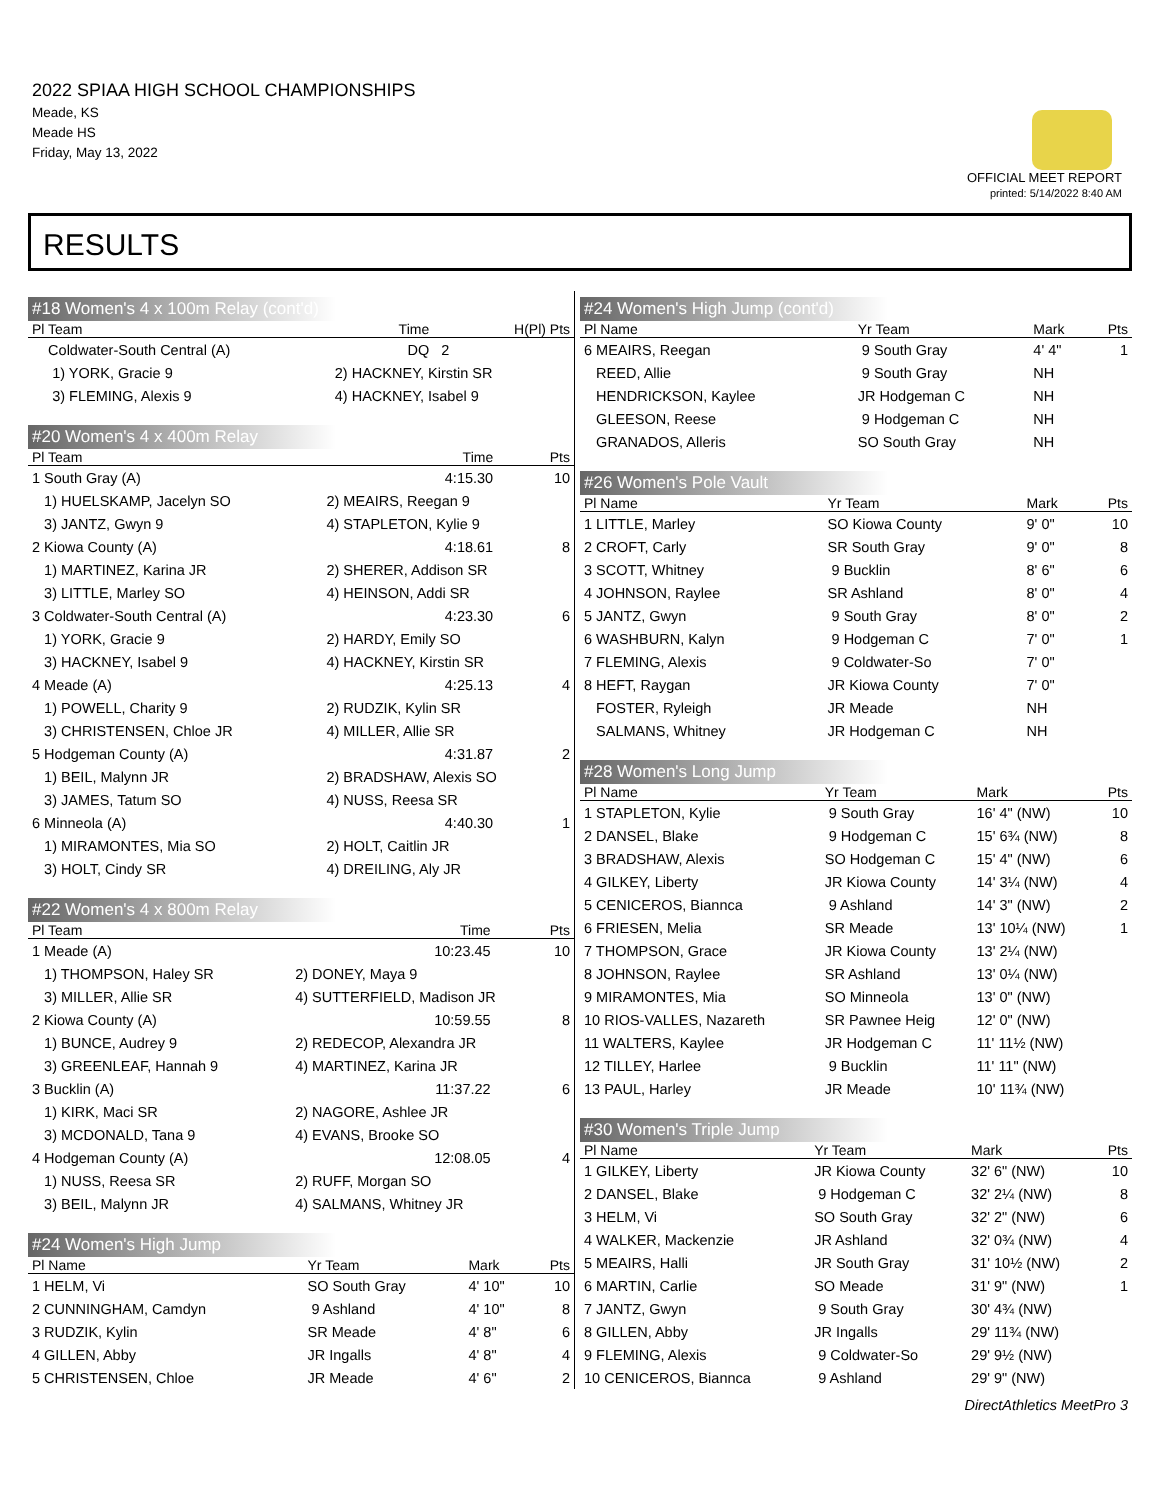2022 SPIAA HIGH SCHOOL CHAMPIONSHIPS
Meade, KS
Meade HS
Friday, May 13, 2022
OFFICIAL MEET REPORT
printed: 5/14/2022 8:40 AM
RESULTS
#18 Women's 4 x 100m Relay (cont'd)
| Pl Team | | Time | H(Pl) Pts |
| --- | --- | --- | --- |
| Coldwater-South Central (A) | | DQ | 2 |
| 1) YORK, Gracie 9 | 2) HACKNEY, Kirstin SR | | |
| 3) FLEMING, Alexis 9 | 4) HACKNEY, Isabel 9 | | |
#20 Women's 4 x 400m Relay
| Pl Team | | Time | Pts |
| --- | --- | --- | --- |
| 1 South Gray (A) | | 4:15.30 | 10 |
| 1) HUELSKAMP, Jacelyn SO | 2) MEAIRS, Reegan 9 | | |
| 3) JANTZ, Gwyn 9 | 4) STAPLETON, Kylie 9 | | |
| 2 Kiowa County (A) | | 4:18.61 | 8 |
| 1) MARTINEZ, Karina JR | 2) SHERER, Addison SR | | |
| 3) LITTLE, Marley SO | 4) HEINSON, Addi SR | | |
| 3 Coldwater-South Central (A) | | 4:23.30 | 6 |
| 1) YORK, Gracie 9 | 2) HARDY, Emily SO | | |
| 3) HACKNEY, Isabel 9 | 4) HACKNEY, Kirstin SR | | |
| 4 Meade (A) | | 4:25.13 | 4 |
| 1) POWELL, Charity 9 | 2) RUDZIK, Kylin SR | | |
| 3) CHRISTENSEN, Chloe JR | 4) MILLER, Allie SR | | |
| 5 Hodgeman County (A) | | 4:31.87 | 2 |
| 1) BEIL, Malynn JR | 2) BRADSHAW, Alexis SO | | |
| 3) JAMES, Tatum SO | 4) NUSS, Reesa SR | | |
| 6 Minneola (A) | | 4:40.30 | 1 |
| 1) MIRAMONTES, Mia SO | 2) HOLT, Caitlin JR | | |
| 3) HOLT, Cindy SR | 4) DREILING, Aly JR | | |
#22 Women's 4 x 800m Relay
| Pl Team | | Time | Pts |
| --- | --- | --- | --- |
| 1 Meade (A) | | 10:23.45 | 10 |
| 1) THOMPSON, Haley SR | 2) DONEY, Maya 9 | | |
| 3) MILLER, Allie SR | 4) SUTTERFIELD, Madison JR | | |
| 2 Kiowa County (A) | | 10:59.55 | 8 |
| 1) BUNCE, Audrey 9 | 2) REDECOP, Alexandra JR | | |
| 3) GREENLEAF, Hannah 9 | 4) MARTINEZ, Karina JR | | |
| 3 Bucklin (A) | | 11:37.22 | 6 |
| 1) KIRK, Maci SR | 2) NAGORE, Ashlee JR | | |
| 3) MCDONALD, Tana 9 | 4) EVANS, Brooke SO | | |
| 4 Hodgeman County (A) | | 12:08.05 | 4 |
| 1) NUSS, Reesa SR | 2) RUFF, Morgan SO | | |
| 3) BEIL, Malynn JR | 4) SALMANS, Whitney JR | | |
#24 Women's High Jump
| Pl Name | Yr Team | Mark | Pts |
| --- | --- | --- | --- |
| 1 HELM, Vi | SO South Gray | 4' 10" | 10 |
| 2 CUNNINGHAM, Camdyn | 9 Ashland | 4' 10" | 8 |
| 3 RUDZIK, Kylin | SR Meade | 4' 8" | 6 |
| 4 GILLEN, Abby | JR Ingalls | 4' 8" | 4 |
| 5 CHRISTENSEN, Chloe | JR Meade | 4' 6" | 2 |
#24 Women's High Jump (cont'd)
| Pl Name | Yr Team | Mark | Pts |
| --- | --- | --- | --- |
| 6 MEAIRS, Reegan | 9 South Gray | 4' 4" | 1 |
| REED, Allie | 9 South Gray | NH | |
| HENDRICKSON, Kaylee | JR Hodgeman C | NH | |
| GLEESON, Reese | 9 Hodgeman C | NH | |
| GRANADOS, Alleris | SO South Gray | NH | |
#26 Women's Pole Vault
| Pl Name | Yr Team | Mark | Pts |
| --- | --- | --- | --- |
| 1 LITTLE, Marley | SO Kiowa County | 9' 0" | 10 |
| 2 CROFT, Carly | SR South Gray | 9' 0" | 8 |
| 3 SCOTT, Whitney | 9 Bucklin | 8' 6" | 6 |
| 4 JOHNSON, Raylee | SR Ashland | 8' 0" | 4 |
| 5 JANTZ, Gwyn | 9 South Gray | 8' 0" | 2 |
| 6 WASHBURN, Kalyn | 9 Hodgeman C | 7' 0" | 1 |
| 7 FLEMING, Alexis | 9 Coldwater-So | 7' 0" | |
| 8 HEFT, Raygan | JR Kiowa County | 7' 0" | |
| FOSTER, Ryleigh | JR Meade | NH | |
| SALMANS, Whitney | JR Hodgeman C | NH | |
#28 Women's Long Jump
| Pl Name | Yr Team | Mark | Pts |
| --- | --- | --- | --- |
| 1 STAPLETON, Kylie | 9 South Gray | 16' 4" (NW) | 10 |
| 2 DANSEL, Blake | 9 Hodgeman C | 15' 6¾ (NW) | 8 |
| 3 BRADSHAW, Alexis | SO Hodgeman C | 15' 4" (NW) | 6 |
| 4 GILKEY, Liberty | JR Kiowa County | 14' 3¼ (NW) | 4 |
| 5 CENICEROS, Biannca | 9 Ashland | 14' 3" (NW) | 2 |
| 6 FRIESEN, Melia | SR Meade | 13' 10¼ (NW) | 1 |
| 7 THOMPSON, Grace | JR Kiowa County | 13' 2¼ (NW) | |
| 8 JOHNSON, Raylee | SR Ashland | 13' 0¼ (NW) | |
| 9 MIRAMONTES, Mia | SO Minneola | 13' 0" (NW) | |
| 10 RIOS-VALLES, Nazareth | SR Pawnee Heig | 12' 0" (NW) | |
| 11 WALTERS, Kaylee | JR Hodgeman C | 11' 11½ (NW) | |
| 12 TILLEY, Harlee | 9 Bucklin | 11' 11" (NW) | |
| 13 PAUL, Harley | JR Meade | 10' 11¾ (NW) | |
#30 Women's Triple Jump
| Pl Name | Yr Team | Mark | Pts |
| --- | --- | --- | --- |
| 1 GILKEY, Liberty | JR Kiowa County | 32' 6" (NW) | 10 |
| 2 DANSEL, Blake | 9 Hodgeman C | 32' 2¼ (NW) | 8 |
| 3 HELM, Vi | SO South Gray | 32' 2" (NW) | 6 |
| 4 WALKER, Mackenzie | JR Ashland | 32' 0¾ (NW) | 4 |
| 5 MEAIRS, Halli | JR South Gray | 31' 10½ (NW) | 2 |
| 6 MARTIN, Carlie | SO Meade | 31' 9" (NW) | 1 |
| 7 JANTZ, Gwyn | 9 South Gray | 30' 4¾ (NW) | |
| 8 GILLEN, Abby | JR Ingalls | 29' 11¾ (NW) | |
| 9 FLEMING, Alexis | 9 Coldwater-So | 29' 9½ (NW) | |
| 10 CENICEROS, Biannca | 9 Ashland | 29' 9" (NW) | |
DirectAthletics MeetPro 3